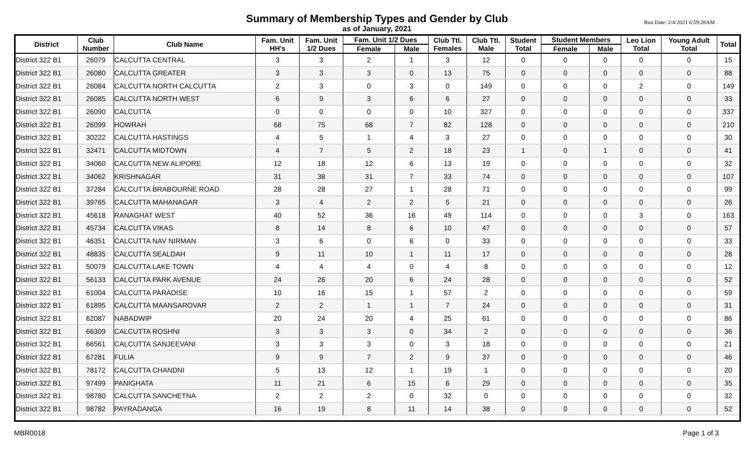Summary of Membership Types and Gender by Club
as of January, 2021
Run Date: 2/4/2021 6:59:28AM
| District | Club Number | Club Name | Fam. Unit HH's | Fam. Unit 1/2 Dues | Fam. Unit 1/2 Dues | | Club Ttl. Females | Club Ttl. Male | Student Total | Student Members | | Leo Lion Total | Young Adult Total | Total |
| --- | --- | --- | --- | --- | --- | --- | --- | --- | --- | --- | --- | --- | --- | --- |
| | | | | | Female | Male | | | | Female | Male | | | |
| District 322 B1 | 26079 | CALCUTTA CENTRAL | 3 | 3 | 2 | 1 | 3 | 12 | 0 | 0 | 0 | 0 | 0 | 15 |
| District 322 B1 | 26080 | CALCUTTA GREATER | 3 | 3 | 3 | 0 | 13 | 75 | 0 | 0 | 0 | 0 | 0 | 88 |
| District 322 B1 | 26084 | CALCUTTA NORTH CALCUTTA | 2 | 3 | 0 | 3 | 0 | 149 | 0 | 0 | 0 | 2 | 0 | 149 |
| District 322 B1 | 26085 | CALCUTTA NORTH WEST | 6 | 9 | 3 | 6 | 6 | 27 | 0 | 0 | 0 | 0 | 0 | 33 |
| District 322 B1 | 26090 | CALCUTTA | 0 | 0 | 0 | 0 | 10 | 327 | 0 | 0 | 0 | 0 | 0 | 337 |
| District 322 B1 | 26099 | HOWRAH | 68 | 75 | 68 | 7 | 82 | 128 | 0 | 0 | 0 | 0 | 0 | 210 |
| District 322 B1 | 30222 | CALCUTTA HASTINGS | 4 | 5 | 1 | 4 | 3 | 27 | 0 | 0 | 0 | 0 | 0 | 30 |
| District 322 B1 | 32471 | CALCUTTA MIDTOWN | 4 | 7 | 5 | 2 | 18 | 23 | 1 | 0 | 1 | 0 | 0 | 41 |
| District 322 B1 | 34060 | CALCUTTA NEW ALIPORE | 12 | 18 | 12 | 6 | 13 | 19 | 0 | 0 | 0 | 0 | 0 | 32 |
| District 322 B1 | 34062 | KRISHNAGAR | 31 | 38 | 31 | 7 | 33 | 74 | 0 | 0 | 0 | 0 | 0 | 107 |
| District 322 B1 | 37284 | CALCUTTA BRABOURNE ROAD | 28 | 28 | 27 | 1 | 28 | 71 | 0 | 0 | 0 | 0 | 0 | 99 |
| District 322 B1 | 39765 | CALCUTTA MAHANAGAR | 3 | 4 | 2 | 2 | 5 | 21 | 0 | 0 | 0 | 0 | 0 | 26 |
| District 322 B1 | 45618 | RANAGHAT WEST | 40 | 52 | 36 | 16 | 49 | 114 | 0 | 0 | 0 | 3 | 0 | 163 |
| District 322 B1 | 45734 | CALCUTTA VIKAS | 8 | 14 | 8 | 6 | 10 | 47 | 0 | 0 | 0 | 0 | 0 | 57 |
| District 322 B1 | 46351 | CALCUTTA NAV NIRMAN | 3 | 6 | 0 | 6 | 0 | 33 | 0 | 0 | 0 | 0 | 0 | 33 |
| District 322 B1 | 48835 | CALCUTTA SEALDAH | 9 | 11 | 10 | 1 | 11 | 17 | 0 | 0 | 0 | 0 | 0 | 28 |
| District 322 B1 | 50079 | CALCUTTA LAKE TOWN | 4 | 4 | 4 | 0 | 4 | 8 | 0 | 0 | 0 | 0 | 0 | 12 |
| District 322 B1 | 56133 | CALCUTTA PARK AVENUE | 24 | 26 | 20 | 6 | 24 | 28 | 0 | 0 | 0 | 0 | 0 | 52 |
| District 322 B1 | 61004 | CALCUTTA PARADISE | 10 | 16 | 15 | 1 | 57 | 2 | 0 | 0 | 0 | 0 | 0 | 59 |
| District 322 B1 | 61895 | CALCUTTA MAANSAROVAR | 2 | 2 | 1 | 1 | 7 | 24 | 0 | 0 | 0 | 0 | 0 | 31 |
| District 322 B1 | 62087 | NABADWIP | 20 | 24 | 20 | 4 | 25 | 61 | 0 | 0 | 0 | 0 | 0 | 86 |
| District 322 B1 | 66309 | CALCUTTA ROSHNI | 3 | 3 | 3 | 0 | 34 | 2 | 0 | 0 | 0 | 0 | 0 | 36 |
| District 322 B1 | 66561 | CALCUTTA SANJEEVANI | 3 | 3 | 3 | 0 | 3 | 18 | 0 | 0 | 0 | 0 | 0 | 21 |
| District 322 B1 | 67281 | FULIA | 9 | 9 | 7 | 2 | 9 | 37 | 0 | 0 | 0 | 0 | 0 | 46 |
| District 322 B1 | 78172 | CALCUTTA CHANDNI | 5 | 13 | 12 | 1 | 19 | 1 | 0 | 0 | 0 | 0 | 0 | 20 |
| District 322 B1 | 97499 | PANIGHATA | 11 | 21 | 6 | 15 | 6 | 29 | 0 | 0 | 0 | 0 | 0 | 35 |
| District 322 B1 | 98780 | CALCUTTA SANCHETNA | 2 | 2 | 2 | 0 | 32 | 0 | 0 | 0 | 0 | 0 | 0 | 32 |
| District 322 B1 | 98782 | PAYRADANGA | 16 | 19 | 8 | 11 | 14 | 38 | 0 | 0 | 0 | 0 | 0 | 52 |
MBR0018 Page 1 of 3